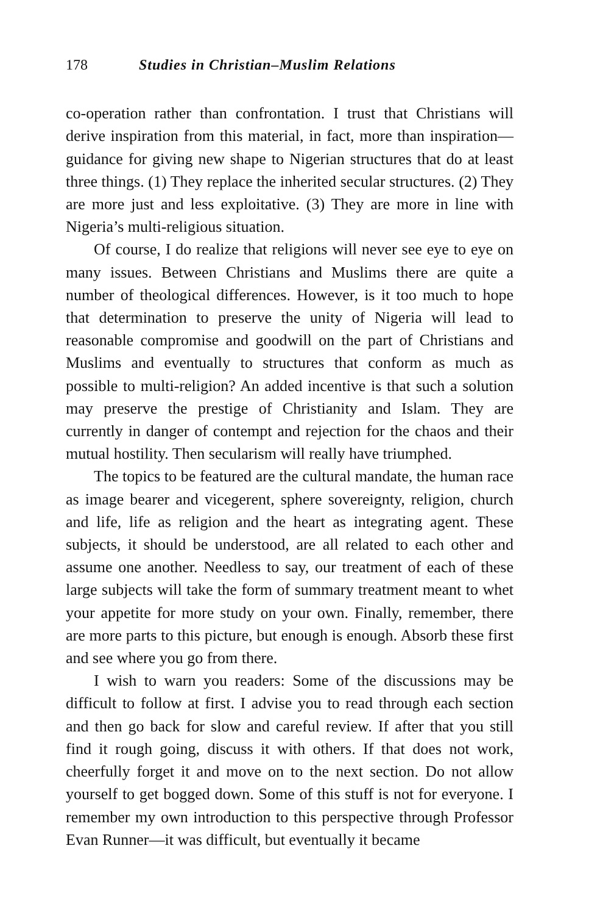178 Studies in Christian–Muslim Relations
co-operation rather than confrontation. I trust that Christians will derive inspiration from this material, in fact, more than inspiration—guidance for giving new shape to Nigerian structures that do at least three things. (1) They replace the inherited secular structures. (2) They are more just and less exploitative. (3) They are more in line with Nigeria’s multi-religious situation.
Of course, I do realize that religions will never see eye to eye on many issues. Between Christians and Muslims there are quite a number of theological differences. However, is it too much to hope that determination to preserve the unity of Nigeria will lead to reasonable compromise and goodwill on the part of Christians and Muslims and eventually to structures that conform as much as possible to multi-religion? An added incentive is that such a solution may preserve the prestige of Christianity and Islam. They are currently in danger of contempt and rejection for the chaos and their mutual hostility. Then secularism will really have triumphed.
The topics to be featured are the cultural mandate, the human race as image bearer and vicegerent, sphere sovereignty, religion, church and life, life as religion and the heart as integrating agent. These subjects, it should be understood, are all related to each other and assume one another. Needless to say, our treatment of each of these large subjects will take the form of summary treatment meant to whet your appetite for more study on your own. Finally, remember, there are more parts to this picture, but enough is enough. Absorb these first and see where you go from there.
I wish to warn you readers: Some of the discussions may be difficult to follow at first. I advise you to read through each section and then go back for slow and careful review. If after that you still find it rough going, discuss it with others. If that does not work, cheerfully forget it and move on to the next section. Do not allow yourself to get bogged down. Some of this stuff is not for everyone. I remember my own introduction to this perspective through Professor Evan Runner—it was difficult, but eventually it became